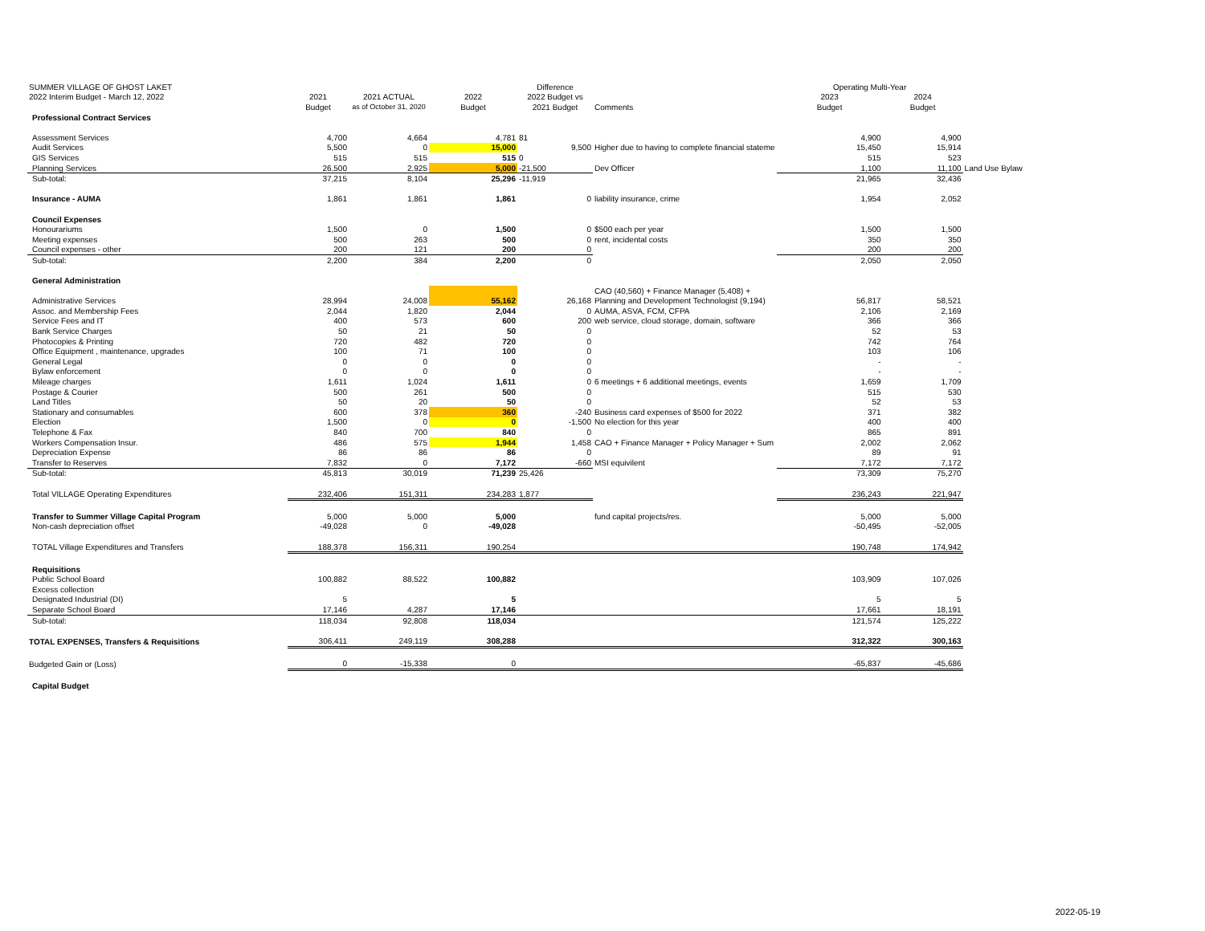| SUMMER VILLAGE OF GHOST LAKET | | | | Difference | | Operating Multi-Year | | |
| 2022 Interim Budget - March 12, 2022 | 2021 | 2021 ACTUAL | 2022 | 2022 Budget vs | | 2023 | 2024 | |
| | Budget | as of October 31, 2020 | Budget | 2021 Budget | Comments | Budget | Budget | |
| Professional Contract Services | | | | | | | | |
| Assessment Services | 4,700 | 4,664 | 4,781 | 81 | | 4,900 | 4,900 | |
| Audit Services | 5,500 | 0 | 15,000 | 9,500 | Higher due to having to complete financial stateme | 15,450 | 15,914 | |
| GIS Services | 515 | 515 | 515 | 0 | | 515 | 523 | |
| Planning Services | 26,500 | 2,925 | 5,000 | -21,500 | Dev Officer | 1,100 | 11,100 | Land Use Bylaw |
| Sub-total: | 37,215 | 8,104 | 25,296 | -11,919 | | 21,965 | 32,436 | |
| Insurance - AUMA | 1,861 | 1,861 | 1,861 | 0 | liability insurance, crime | 1,954 | 2,052 | |
| Council Expenses | | | | | | | | |
| Honourariums | 1,500 | 0 | 1,500 | 0 | $500 each per year | 1,500 | 1,500 | |
| Meeting expenses | 500 | 263 | 500 | 0 | rent, incidental costs | 350 | 350 | |
| Council expenses - other | 200 | 121 | 200 | 0 | | 200 | 200 | |
| Sub-total: | 2,200 | 384 | 2,200 | 0 | | 2,050 | 2,050 | |
| General Administration | | | | | | | | |
| | | | | | CAO (40,560) + Finance Manager (5,408) + | | | |
| Administrative Services | 28,994 | 24,008 | 55,162 | 26,168 | Planning and Development Technologist (9,194) | 56,817 | 58,521 | |
| Assoc. and Membership Fees | 2,044 | 1,820 | 2,044 | 0 | AUMA, ASVA, FCM, CFPA | 2,106 | 2,169 | |
| Service Fees and IT | 400 | 573 | 600 | 200 | web service, cloud storage, domain, software | 366 | 366 | |
| Bank Service Charges | 50 | 21 | 50 | 0 | | 52 | 53 | |
| Photocopies & Printing | 720 | 482 | 720 | 0 | | 742 | 764 | |
| Office Equipment , maintenance, upgrades | 100 | 71 | 100 | 0 | | 103 | 106 | |
| General Legal | 0 | 0 | 0 | 0 | | - | - | |
| Bylaw enforcement | 0 | 0 | 0 | 0 | | - | - | |
| Mileage charges | 1,611 | 1,024 | 1,611 | 0 | 6 meetings + 6 additional meetings, events | 1,659 | 1,709 | |
| Postage & Courier | 500 | 261 | 500 | 0 | | 515 | 530 | |
| Land Titles | 50 | 20 | 50 | 0 | | 52 | 53 | |
| Stationary and consumables | 600 | 378 | 360 | -240 | Business card expenses of $500 for 2022 | 371 | 382 | |
| Election | 1,500 | 0 | 0 | -1,500 | No election for this year | 400 | 400 | |
| Telephone & Fax | 840 | 700 | 840 | 0 | | 865 | 891 | |
| Workers Compensation Insur. | 486 | 575 | 1,944 | 1,458 | CAO + Finance Manager + Policy Manager + Sum | 2,002 | 2,062 | |
| Depreciation Expense | 86 | 86 | 86 | 0 | | 89 | 91 | |
| Transfer to Reserves | 7,832 | 0 | 7,172 | -660 | MSI equivilent | 7,172 | 7,172 | |
| Sub-total: | 45,813 | 30,019 | 71,239 | 25,426 | | 73,309 | 75,270 | |
| Total VILLAGE Operating Expenditures | 232,406 | 151,311 | 234,283 | 1,877 | | 236,243 | 221,947 | |
| Transfer to Summer Village Capital Program | 5,000 | 5,000 | 5,000 | | fund capital projects/res. | 5,000 | 5,000 | |
| Non-cash depreciation offset | -49,028 | 0 | -49,028 | | | -50,495 | -52,005 | |
| TOTAL Village Expenditures and Transfers | 188,378 | 156,311 | 190,254 | | | 190,748 | 174,942 | |
| Requisitions | | | | | | | | |
| Public School Board | 100,882 | 88,522 | 100,882 | | | 103,909 | 107,026 | |
| Excess collection | | | | | | | | |
| Designated Industrial (DI) | 5 | | 5 | | | 5 | 5 | |
| Separate School Board | 17,146 | 4,287 | 17,146 | | | 17,661 | 18,191 | |
| Sub-total: | 118,034 | 92,808 | 118,034 | | | 121,574 | 125,222 | |
| TOTAL EXPENSES, Transfers & Requisitions | 306,411 | 249,119 | 308,288 | | | 312,322 | 300,163 | |
| Budgeted Gain or (Loss) | 0 | -15,338 | 0 | | | -65,837 | -45,686 | |
| Capital Budget | | | | | | | | |
2022-05-19